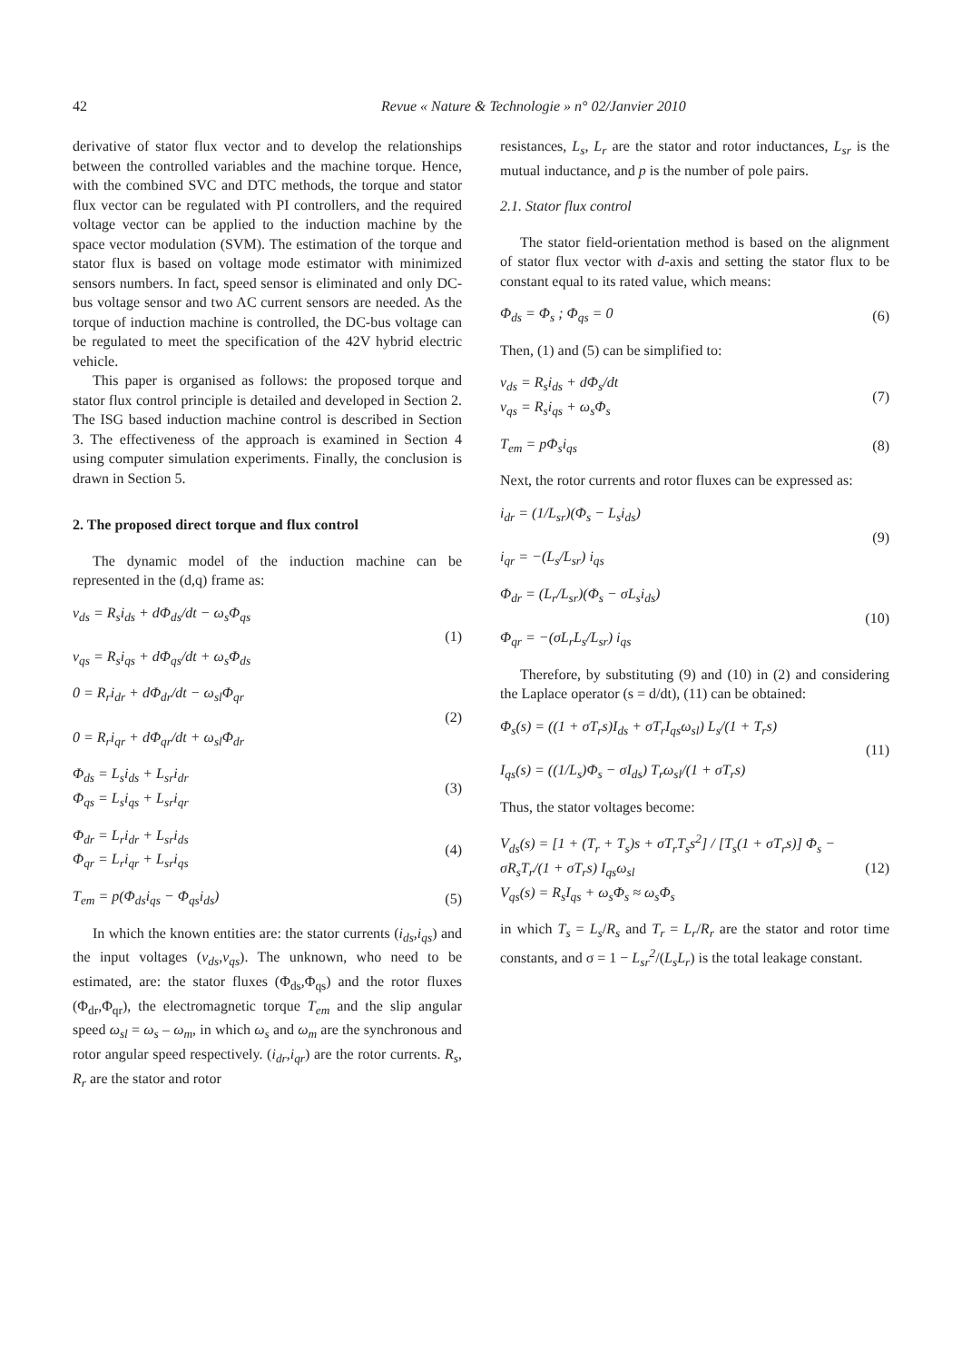42 Revue « Nature & Technologie » n° 02/Janvier 2010
derivative of stator flux vector and to develop the relationships between the controlled variables and the machine torque. Hence, with the combined SVC and DTC methods, the torque and stator flux vector can be regulated with PI controllers, and the required voltage vector can be applied to the induction machine by the space vector modulation (SVM). The estimation of the torque and stator flux is based on voltage mode estimator with minimized sensors numbers. In fact, speed sensor is eliminated and only DC-bus voltage sensor and two AC current sensors are needed. As the torque of induction machine is controlled, the DC-bus voltage can be regulated to meet the specification of the 42V hybrid electric vehicle.
This paper is organised as follows: the proposed torque and stator flux control principle is detailed and developed in Section 2. The ISG based induction machine control is described in Section 3. The effectiveness of the approach is examined in Section 4 using computer simulation experiments. Finally, the conclusion is drawn in Section 5.
2. The proposed direct torque and flux control
The dynamic model of the induction machine can be represented in the (d,q) frame as:
v<sub>ds</sub> = R<sub>s</sub>i<sub>ds</sub> + dΦ<sub>ds</sub>/dt − ω<sub>s</sub>Φ<sub>qs</sub>
v<sub>qs</sub> = R<sub>s</sub>i<sub>qs</sub> + dΦ<sub>qs</sub>/dt + ω<sub>s</sub>Φ<sub>ds</sub>
(1)
0 = R<sub>r</sub>i<sub>dr</sub> + dΦ<sub>dr</sub>/dt − ω<sub>sl</sub>Φ<sub>qr</sub>
0 = R<sub>r</sub>i<sub>qr</sub> + dΦ<sub>qr</sub>/dt + ω<sub>sl</sub>Φ<sub>dr</sub>
(2)
Φ<sub>ds</sub> = L<sub>s</sub>i<sub>ds</sub> + L<sub>sr</sub>i<sub>dr</sub>
Φ<sub>qs</sub> = L<sub>s</sub>i<sub>qs</sub> + L<sub>sr</sub>i<sub>qr</sub>
(3)
Φ<sub>dr</sub> = L<sub>r</sub>i<sub>dr</sub> + L<sub>sr</sub>i<sub>ds</sub>
Φ<sub>qr</sub> = L<sub>r</sub>i<sub>qr</sub> + L<sub>sr</sub>i<sub>qs</sub>
(4)
T<sub>em</sub> = p(Φ<sub>ds</sub>i<sub>qs</sub> − Φ<sub>qs</sub>i<sub>ds</sub>) (5)
In which the known entities are: the stator currents (i<sub>ds</sub>,i<sub>qs</sub>) and the input voltages (v<sub>ds</sub>,v<sub>qs</sub>). The unknown, who need to be estimated, are: the stator fluxes (Φ<sub>ds</sub>,Φ<sub>qs</sub>) and the rotor fluxes (Φ<sub>dr</sub>,Φ<sub>qr</sub>), the electromagnetic torque T<sub>em</sub> and the slip angular speed ω<sub>sl</sub> = ω<sub>s</sub> – ω<sub>m</sub>, in which ω<sub>s</sub> and ω<sub>m</sub> are the synchronous and rotor angular speed respectively. (i<sub>dr</sub>,i<sub>qr</sub>) are the rotor currents. R<sub>s</sub>, R<sub>r</sub> are the stator and rotor
resistances, L<sub>s</sub>, L<sub>r</sub> are the stator and rotor inductances, L<sub>sr</sub> is the mutual inductance, and p is the number of pole pairs.
2.1. Stator flux control
The stator field-orientation method is based on the alignment of stator flux vector with d-axis and setting the stator flux to be constant equal to its rated value, which means:
Φ<sub>ds</sub> = Φ<sub>s</sub> ; Φ<sub>qs</sub> = 0 (6)
Then, (1) and (5) can be simplified to:
v<sub>ds</sub> = R<sub>s</sub>i<sub>ds</sub> + dΦ<sub>s</sub>/dt
v<sub>qs</sub> = R<sub>s</sub>i<sub>qs</sub> + ω<sub>s</sub>Φ<sub>s</sub>
(7)
T<sub>em</sub> = pΦ<sub>s</sub>i<sub>qs</sub> (8)
Next, the rotor currents and rotor fluxes can be expressed as:
i<sub>dr</sub> = (1/L<sub>sr</sub>)(Φ<sub>s</sub> − L<sub>s</sub>i<sub>ds</sub>)
i<sub>qr</sub> = −(L<sub>s</sub>/L<sub>sr</sub>) i<sub>qs</sub>
(9)
Φ<sub>dr</sub> = (L<sub>r</sub>/L<sub>sr</sub>)(Φ<sub>s</sub> − σL<sub>s</sub>i<sub>ds</sub>)
Φ<sub>qr</sub> = −(σL<sub>r</sub>L<sub>s</sub>/L<sub>sr</sub>) i<sub>qs</sub>
(10)
Therefore, by substituting (9) and (10) in (2) and considering the Laplace operator (s = d/dt), (11) can be obtained:
Φ<sub>s</sub>(s) = ((1 + σT<sub>r</sub>s)I<sub>ds</sub> + σT<sub>r</sub>I<sub>qs</sub>ω<sub>sl</sub>) L<sub>s</sub>/(1 + T<sub>r</sub>s)
I<sub>qs</sub>(s) = ((1/L<sub>s</sub>)Φ<sub>s</sub> − σI<sub>ds</sub>) T<sub>r</sub>ω<sub>sl</sub>/(1 + σT<sub>r</sub>s)
(11)
Thus, the stator voltages become:
V<sub>ds</sub>(s) = [1 + (T<sub>r</sub> + T<sub>s</sub>)s + σT<sub>r</sub>T<sub>s</sub>s<sup>2</sup>] / [T<sub>s</sub>(1 + σT<sub>r</sub>s)] Φ<sub>s</sub> − σR<sub>s</sub>T<sub>r</sub>/(1 + σT<sub>r</sub>s) I<sub>qs</sub>ω<sub>sl</sub>
V<sub>qs</sub>(s) = R<sub>s</sub>I<sub>qs</sub> + ω<sub>s</sub>Φ<sub>s</sub> ≈ ω<sub>s</sub>Φ<sub>s</sub>
(12)
in which T<sub>s</sub> = L<sub>s</sub>/R<sub>s</sub> and T<sub>r</sub> = L<sub>r</sub>/R<sub>r</sub> are the stator and rotor time constants, and σ = 1 − L<sub>sr</sub><sup>2</sup>/(L<sub>s</sub>L<sub>r</sub>) is the total leakage constant.